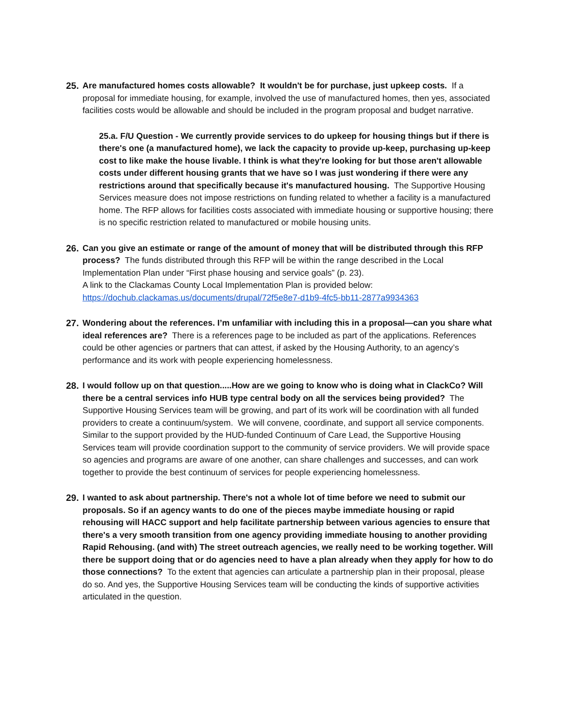25.
Are manufactured homes costs allowable? It wouldn't be for purchase, just upkeep costs. If a proposal for immediate housing, for example, involved the use of manufactured homes, then yes, associated facilities costs would be allowable and should be included in the program proposal and budget narrative.
25.a. F/U Question - We currently provide services to do upkeep for housing things but if there is there's one (a manufactured home), we lack the capacity to provide up-keep, purchasing up-keep cost to like make the house livable. I think is what they're looking for but those aren't allowable costs under different housing grants that we have so I was just wondering if there were any restrictions around that specifically because it's manufactured housing. The Supportive Housing Services measure does not impose restrictions on funding related to whether a facility is a manufactured home. The RFP allows for facilities costs associated with immediate housing or supportive housing; there is no specific restriction related to manufactured or mobile housing units.
26.
Can you give an estimate or range of the amount of money that will be distributed through this RFP process? The funds distributed through this RFP will be within the range described in the Local Implementation Plan under “First phase housing and service goals” (p. 23).
A link to the Clackamas County Local Implementation Plan is provided below:
https://dochub.clackamas.us/documents/drupal/72f5e8e7-d1b9-4fc5-bb11-2877a9934363
27.
Wondering about the references. I’m unfamiliar with including this in a proposal—can you share what ideal references are? There is a references page to be included as part of the applications. References could be other agencies or partners that can attest, if asked by the Housing Authority, to an agency’s performance and its work with people experiencing homelessness.
28.
I would follow up on that question.....How are we going to know who is doing what in ClackCo? Will there be a central services info HUB type central body on all the services being provided? The Supportive Housing Services team will be growing, and part of its work will be coordination with all funded providers to create a continuum/system. We will convene, coordinate, and support all service components. Similar to the support provided by the HUD-funded Continuum of Care Lead, the Supportive Housing Services team will provide coordination support to the community of service providers. We will provide space so agencies and programs are aware of one another, can share challenges and successes, and can work together to provide the best continuum of services for people experiencing homelessness.
29.
I wanted to ask about partnership. There's not a whole lot of time before we need to submit our proposals. So if an agency wants to do one of the pieces maybe immediate housing or rapid rehousing will HACC support and help facilitate partnership between various agencies to ensure that there's a very smooth transition from one agency providing immediate housing to another providing Rapid Rehousing. (and with) The street outreach agencies, we really need to be working together. Will there be support doing that or do agencies need to have a plan already when they apply for how to do those connections? To the extent that agencies can articulate a partnership plan in their proposal, please do so. And yes, the Supportive Housing Services team will be conducting the kinds of supportive activities articulated in the question.